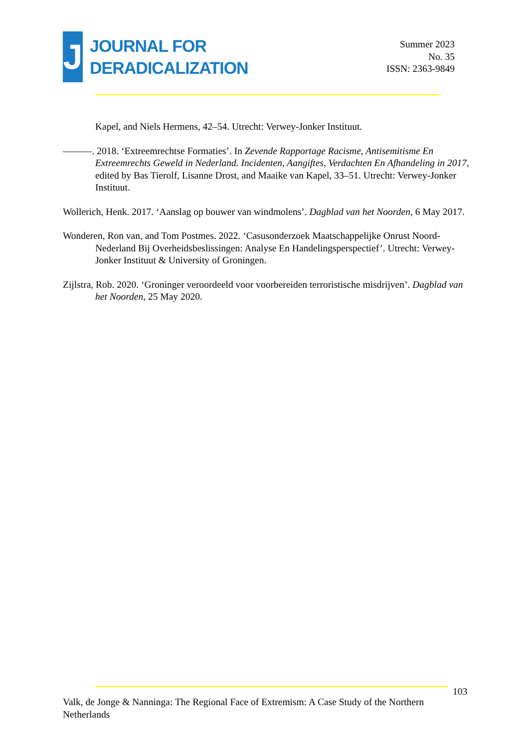J
JOURNAL FOR
DERADICALIZATION
Summer 2023
No. 35
ISSN: 2363-9849
Kapel, and Niels Hermens, 42–54. Utrecht: Verwey-Jonker Instituut.
———. 2018. ‘Extreemrechtse Formaties’. In Zevende Rapportage Racisme, Antisemitisme En Extreemrechts Geweld in Nederland. Incidenten, Aangiftes, Verdachten En Afhandeling in 2017, edited by Bas Tierolf, Lisanne Drost, and Maaike van Kapel, 33–51. Utrecht: Verwey-Jonker Instituut.
Wollerich, Henk. 2017. ‘Aanslag op bouwer van windmolens’. Dagblad van het Noorden, 6 May 2017.
Wonderen, Ron van, and Tom Postmes. 2022. ‘Casusonderzoek Maatschappelijke Onrust Noord-Nederland Bij Overheidsbeslissingen: Analyse En Handelingsperspectief’. Utrecht: Verwey-Jonker Instituut & University of Groningen.
Zijlstra, Rob. 2020. ‘Groninger veroordeeld voor voorbereiden terroristische misdrijven’. Dagblad van het Noorden, 25 May 2020.
103
Valk, de Jonge & Nanninga: The Regional Face of Extremism: A Case Study of the Northern Netherlands